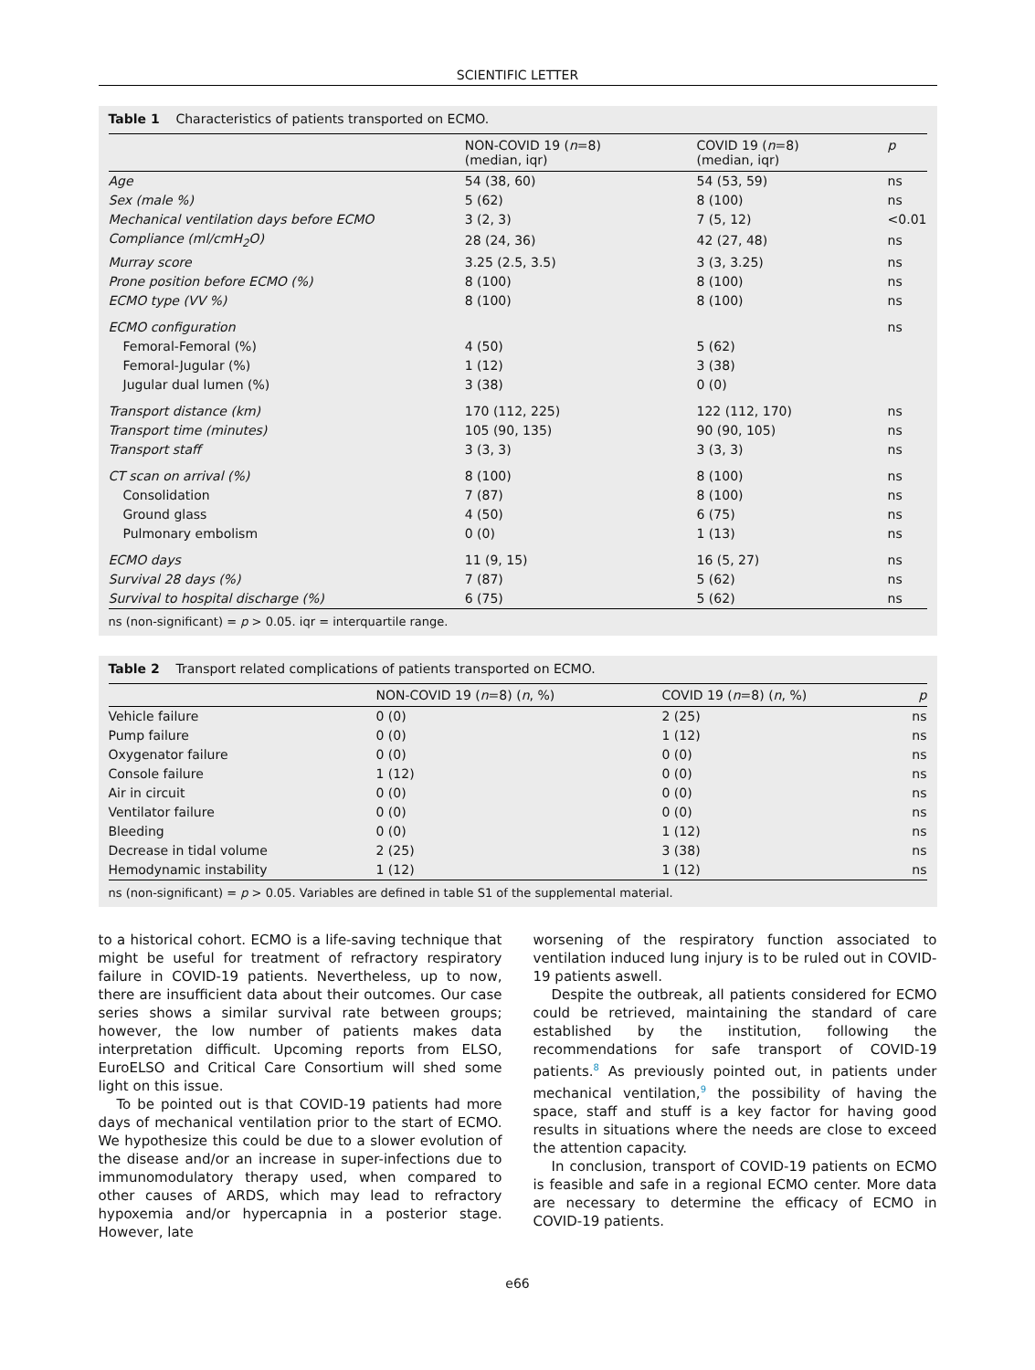SCIENTIFIC LETTER
Table 1 Characteristics of patients transported on ECMO.
| | NON-COVID 19 ( n =8) (median, iqr) | COVID 19 ( n =8) (median, iqr) | p |
| --- | --- | --- | --- |
| Age | 54 (38, 60) | 54 (53, 59) | ns |
| Sex (male %) | 5 (62) | 8 (100) | ns |
| Mechanical ventilation days before ECMO | 3 (2, 3) | 7 (5, 12) | <0.01 |
| Compliance (ml/cmH<sub>2</sub>O) | 28 (24, 36) | 42 (27, 48) | ns |
| Murray score | 3.25 (2.5, 3.5) | 3 (3, 3.25) | ns |
| Prone position before ECMO (%) | 8 (100) | 8 (100) | ns |
| ECMO type (VV %) | 8 (100) | 8 (100) | ns |
| ECMO configuration | | | ns |
| Femoral-Femoral (%) | 4 (50) | 5 (62) | |
| Femoral-Jugular (%) | 1 (12) | 3 (38) | |
| Jugular dual lumen (%) | 3 (38) | 0 (0) | |
| Transport distance (km) | 170 (112, 225) | 122 (112, 170) | ns |
| Transport time (minutes) | 105 (90, 135) | 90 (90, 105) | ns |
| Transport staff | 3 (3, 3) | 3 (3, 3) | ns |
| CT scan on arrival (%) | 8 (100) | 8 (100) | ns |
| Consolidation | 7 (87) | 8 (100) | ns |
| Ground glass | 4 (50) | 6 (75) | ns |
| Pulmonary embolism | 0 (0) | 1 (13) | ns |
| ECMO days | 11 (9, 15) | 16 (5, 27) | ns |
| Survival 28 days (%) | 7 (87) | 5 (62) | ns |
| Survival to hospital discharge (%) | 6 (75) | 5 (62) | ns |
ns (non-significant) = p > 0.05. iqr = interquartile range.
Table 2 Transport related complications of patients transported on ECMO.
| | NON-COVID 19 ( n =8) ( n , %) | COVID 19 ( n =8) ( n , %) | p |
| --- | --- | --- | --- |
| Vehicle failure | 0 (0) | 2 (25) | ns |
| Pump failure | 0 (0) | 1 (12) | ns |
| Oxygenator failure | 0 (0) | 0 (0) | ns |
| Console failure | 1 (12) | 0 (0) | ns |
| Air in circuit | 0 (0) | 0 (0) | ns |
| Ventilator failure | 0 (0) | 0 (0) | ns |
| Bleeding | 0 (0) | 1 (12) | ns |
| Decrease in tidal volume | 2 (25) | 3 (38) | ns |
| Hemodynamic instability | 1 (12) | 1 (12) | ns |
ns (non-significant) = p > 0.05. Variables are defined in table S1 of the supplemental material.
to a historical cohort. ECMO is a life-saving technique that might be useful for treatment of refractory respiratory failure in COVID-19 patients. Nevertheless, up to now, there are insufficient data about their outcomes. Our case series shows a similar survival rate between groups; however, the low number of patients makes data interpretation difficult. Upcoming reports from ELSO, EuroELSO and Critical Care Consortium will shed some light on this issue.
To be pointed out is that COVID-19 patients had more days of mechanical ventilation prior to the start of ECMO. We hypothesize this could be due to a slower evolution of the disease and/or an increase in super-infections due to immunomodulatory therapy used, when compared to other causes of ARDS, which may lead to refractory hypoxemia and/or hypercapnia in a posterior stage. However, late
worsening of the respiratory function associated to ventilation induced lung injury is to be ruled out in COVID-19 patients aswell.
Despite the outbreak, all patients considered for ECMO could be retrieved, maintaining the standard of care established by the institution, following the recommendations for safe transport of COVID-19 patients.<sup>8</sup> As previously pointed out, in patients under mechanical ventilation,<sup>9</sup> the possibility of having the space, staff and stuff is a key factor for having good results in situations where the needs are close to exceed the attention capacity.
In conclusion, transport of COVID-19 patients on ECMO is feasible and safe in a regional ECMO center. More data are necessary to determine the efficacy of ECMO in COVID-19 patients.
e66